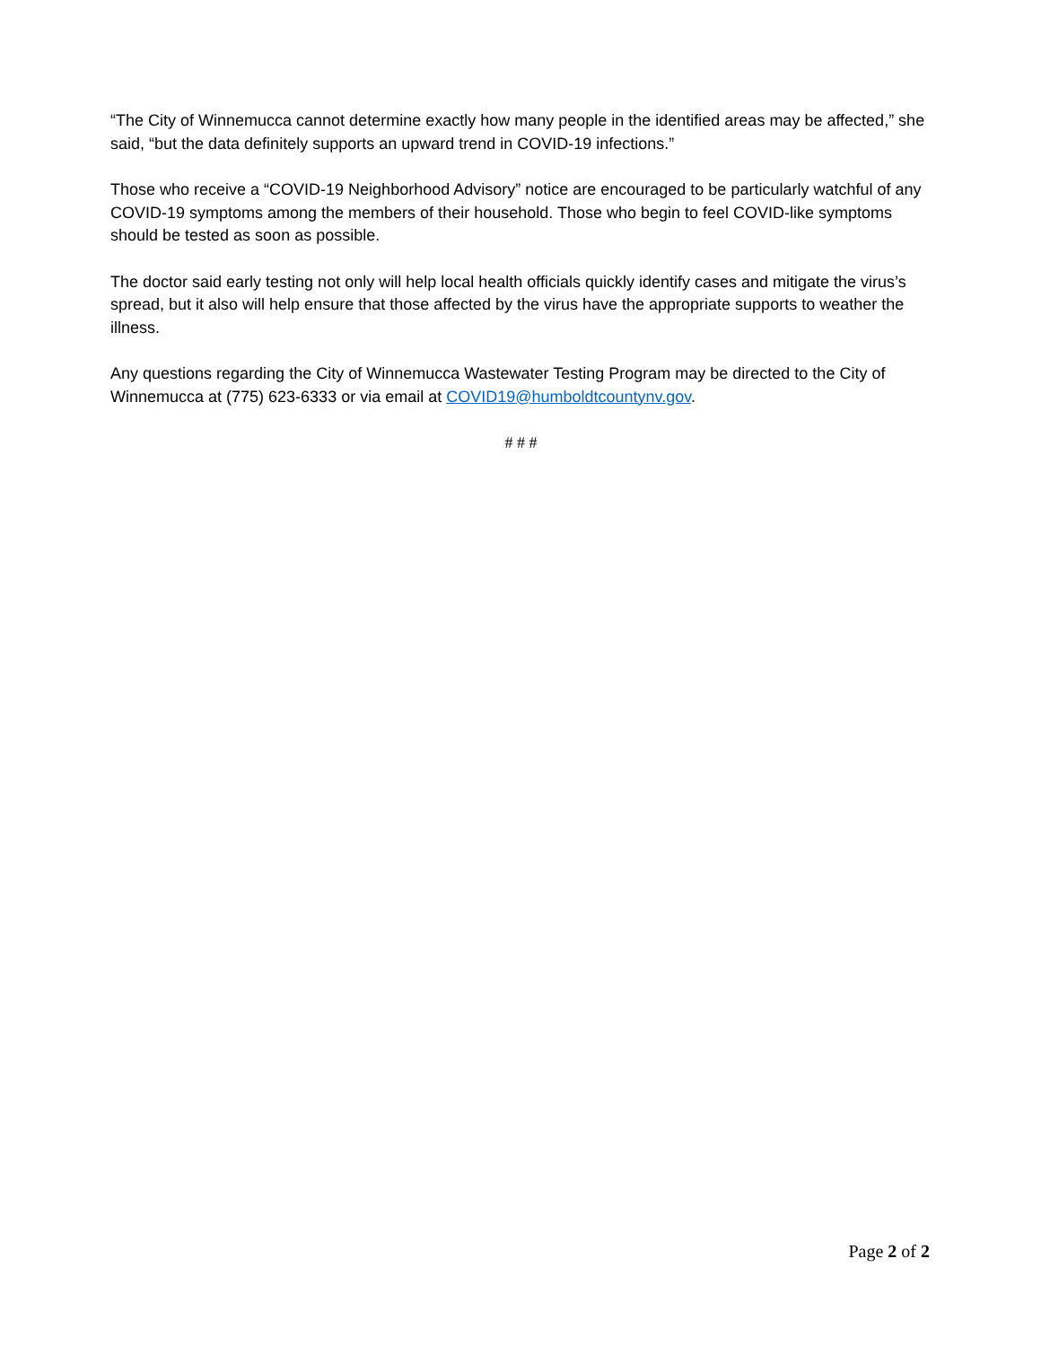“The City of Winnemucca cannot determine exactly how many people in the identified areas may be affected,” she said, “but the data definitely supports an upward trend in COVID-19 infections.”
Those who receive a “COVID-19 Neighborhood Advisory” notice are encouraged to be particularly watchful of any COVID-19 symptoms among the members of their household. Those who begin to feel COVID-like symptoms should be tested as soon as possible.
The doctor said early testing not only will help local health officials quickly identify cases and mitigate the virus’s spread, but it also will help ensure that those affected by the virus have the appropriate supports to weather the illness.
Any questions regarding the City of Winnemucca Wastewater Testing Program may be directed to the City of Winnemucca at (775) 623-6333 or via email at COVID19@humboldtcountynv.gov.
# # #
Page 2 of 2